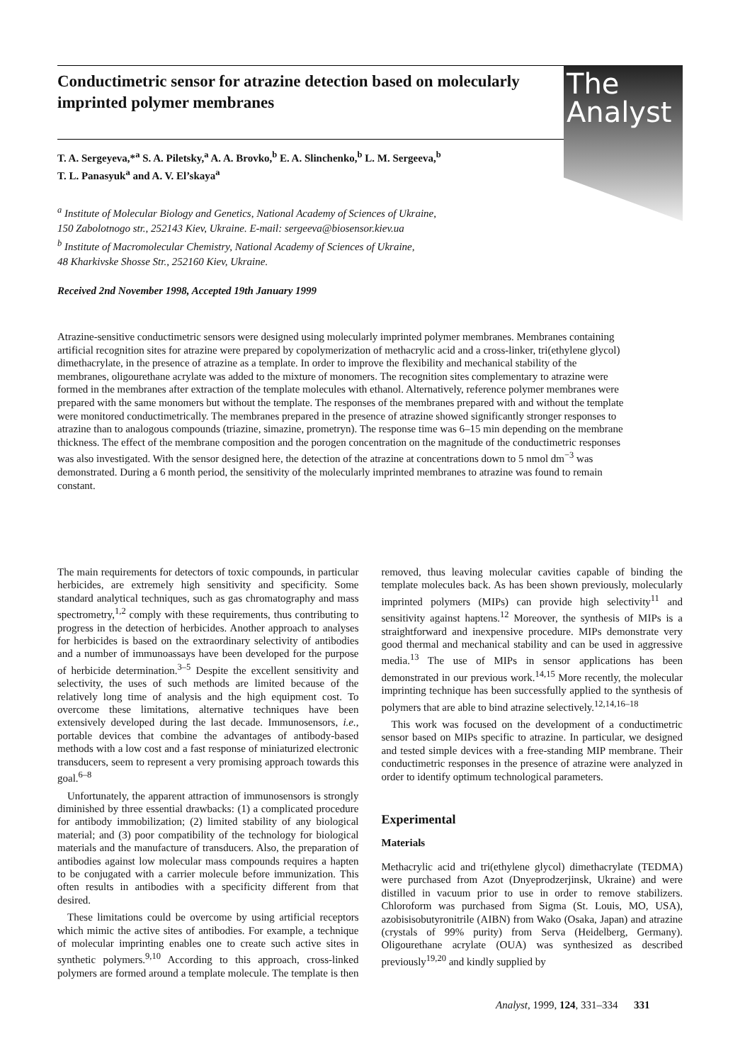The
Analyst
Conductimetric sensor for atrazine detection based on molecularly imprinted polymer membranes
T. A. Sergeyeva,*<sup>a</sup> S. A. Piletsky,<sup>a</sup> A. A. Brovko,<sup>b</sup> E. A. Slinchenko,<sup>b</sup> L. M. Sergeeva,<sup>b</sup>
T. L. Panasyuk<sup>a</sup> and A. V. El’skaya<sup>a</sup>
<sup>a</sup> Institute of Molecular Biology and Genetics, National Academy of Sciences of Ukraine,
150 Zabolotnogo str., 252143 Kiev, Ukraine. E-mail: sergeeva@biosensor.kiev.ua
<sup>b</sup> Institute of Macromolecular Chemistry, National Academy of Sciences of Ukraine,
48 Kharkivske Shosse Str., 252160 Kiev, Ukraine.
Received 2nd November 1998, Accepted 19th January 1999
Atrazine-sensitive conductimetric sensors were designed using molecularly imprinted polymer membranes. Membranes containing artificial recognition sites for atrazine were prepared by copolymerization of methacrylic acid and a cross-linker, tri(ethylene glycol) dimethacrylate, in the presence of atrazine as a template. In order to improve the flexibility and mechanical stability of the membranes, oligourethane acrylate was added to the mixture of monomers. The recognition sites complementary to atrazine were formed in the membranes after extraction of the template molecules with ethanol. Alternatively, reference polymer membranes were prepared with the same monomers but without the template. The responses of the membranes prepared with and without the template were monitored conductimetrically. The membranes prepared in the presence of atrazine showed significantly stronger responses to atrazine than to analogous compounds (triazine, simazine, prometryn). The response time was 6–15 min depending on the membrane thickness. The effect of the membrane composition and the porogen concentration on the magnitude of the conductimetric responses was also investigated. With the sensor designed here, the detection of the atrazine at concentrations down to 5 nmol dm<sup>−3</sup> was demonstrated. During a 6 month period, the sensitivity of the molecularly imprinted membranes to atrazine was found to remain constant.
The main requirements for detectors of toxic compounds, in particular herbicides, are extremely high sensitivity and specificity. Some standard analytical techniques, such as gas chromatography and mass spectrometry,<sup>1,2</sup> comply with these requirements, thus contributing to progress in the detection of herbicides. Another approach to analyses for herbicides is based on the extraordinary selectivity of antibodies and a number of immunoassays have been developed for the purpose of herbicide determination.<sup>3–5</sup> Despite the excellent sensitivity and selectivity, the uses of such methods are limited because of the relatively long time of analysis and the high equipment cost. To overcome these limitations, alternative techniques have been extensively developed during the last decade. Immunosensors, i.e., portable devices that combine the advantages of antibody-based methods with a low cost and a fast response of miniaturized electronic transducers, seem to represent a very promising approach towards this goal.<sup>6–8</sup>
Unfortunately, the apparent attraction of immunosensors is strongly diminished by three essential drawbacks: (1) a complicated procedure for antibody immobilization; (2) limited stability of any biological material; and (3) poor compatibility of the technology for biological materials and the manufacture of transducers. Also, the preparation of antibodies against low molecular mass compounds requires a hapten to be conjugated with a carrier molecule before immunization. This often results in antibodies with a specificity different from that desired.
These limitations could be overcome by using artificial receptors which mimic the active sites of antibodies. For example, a technique of molecular imprinting enables one to create such active sites in synthetic polymers.<sup>9,10</sup> According to this approach, cross-linked polymers are formed around a template molecule. The template is then removed, thus leaving molecular cavities capable of binding the template molecules back. As has been shown previously, molecularly imprinted polymers (MIPs) can provide high selectivity<sup>11</sup> and sensitivity against haptens.<sup>12</sup> Moreover, the synthesis of MIPs is a straightforward and inexpensive procedure. MIPs demonstrate very good thermal and mechanical stability and can be used in aggressive media.<sup>13</sup> The use of MIPs in sensor applications has been demonstrated in our previous work.<sup>14,15</sup> More recently, the molecular imprinting technique has been successfully applied to the synthesis of polymers that are able to bind atrazine selectively.<sup>12,14,16–18</sup>
This work was focused on the development of a conductimetric sensor based on MIPs specific to atrazine. In particular, we designed and tested simple devices with a free-standing MIP membrane. Their conductimetric responses in the presence of atrazine were analyzed in order to identify optimum technological parameters.
Experimental
Materials
Methacrylic acid and tri(ethylene glycol) dimethacrylate (TEDMA) were purchased from Azot (Dnyeprodzerjinsk, Ukraine) and were distilled in vacuum prior to use in order to remove stabilizers. Chloroform was purchased from Sigma (St. Louis, MO, USA), azobisisobutyronitrile (AIBN) from Wako (Osaka, Japan) and atrazine (crystals of 99% purity) from Serva (Heidelberg, Germany). Oligourethane acrylate (OUA) was synthesized as described previously<sup>19,20</sup> and kindly supplied by
Analyst, 1999, 124, 331–334 331